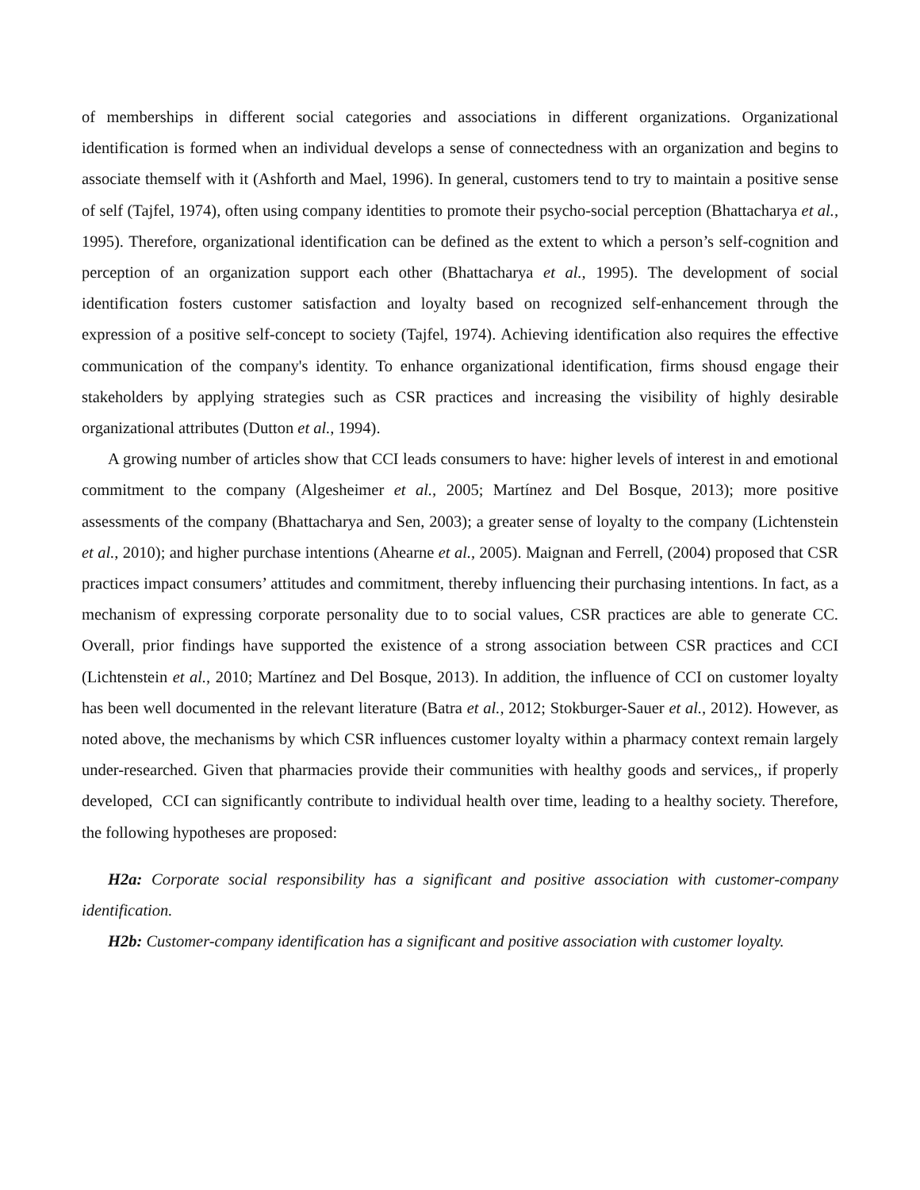of memberships in different social categories and associations in different organizations. Organizational identification is formed when an individual develops a sense of connectedness with an organization and begins to associate themself with it (Ashforth and Mael, 1996). In general, customers tend to try to maintain a positive sense of self (Tajfel, 1974), often using company identities to promote their psycho-social perception (Bhattacharya et al., 1995). Therefore, organizational identification can be defined as the extent to which a person’s self-cognition and perception of an organization support each other (Bhattacharya et al., 1995). The development of social identification fosters customer satisfaction and loyalty based on recognized self-enhancement through the expression of a positive self-concept to society (Tajfel, 1974). Achieving identification also requires the effective communication of the company's identity. To enhance organizational identification, firms shousd engage their stakeholders by applying strategies such as CSR practices and increasing the visibility of highly desirable organizational attributes (Dutton et al., 1994).
A growing number of articles show that CCI leads consumers to have: higher levels of interest in and emotional commitment to the company (Algesheimer et al., 2005; Martínez and Del Bosque, 2013); more positive assessments of the company (Bhattacharya and Sen, 2003); a greater sense of loyalty to the company (Lichtenstein et al., 2010); and higher purchase intentions (Ahearne et al., 2005). Maignan and Ferrell, (2004) proposed that CSR practices impact consumers’ attitudes and commitment, thereby influencing their purchasing intentions. In fact, as a mechanism of expressing corporate personality due to to social values, CSR practices are able to generate CC. Overall, prior findings have supported the existence of a strong association between CSR practices and CCI (Lichtenstein et al., 2010; Martínez and Del Bosque, 2013). In addition, the influence of CCI on customer loyalty has been well documented in the relevant literature (Batra et al., 2012; Stokburger-Sauer et al., 2012). However, as noted above, the mechanisms by which CSR influences customer loyalty within a pharmacy context remain largely under-researched. Given that pharmacies provide their communities with healthy goods and services,, if properly developed, CCI can significantly contribute to individual health over time, leading to a healthy society. Therefore, the following hypotheses are proposed:
H2a: Corporate social responsibility has a significant and positive association with customer-company identification.
H2b: Customer-company identification has a significant and positive association with customer loyalty.